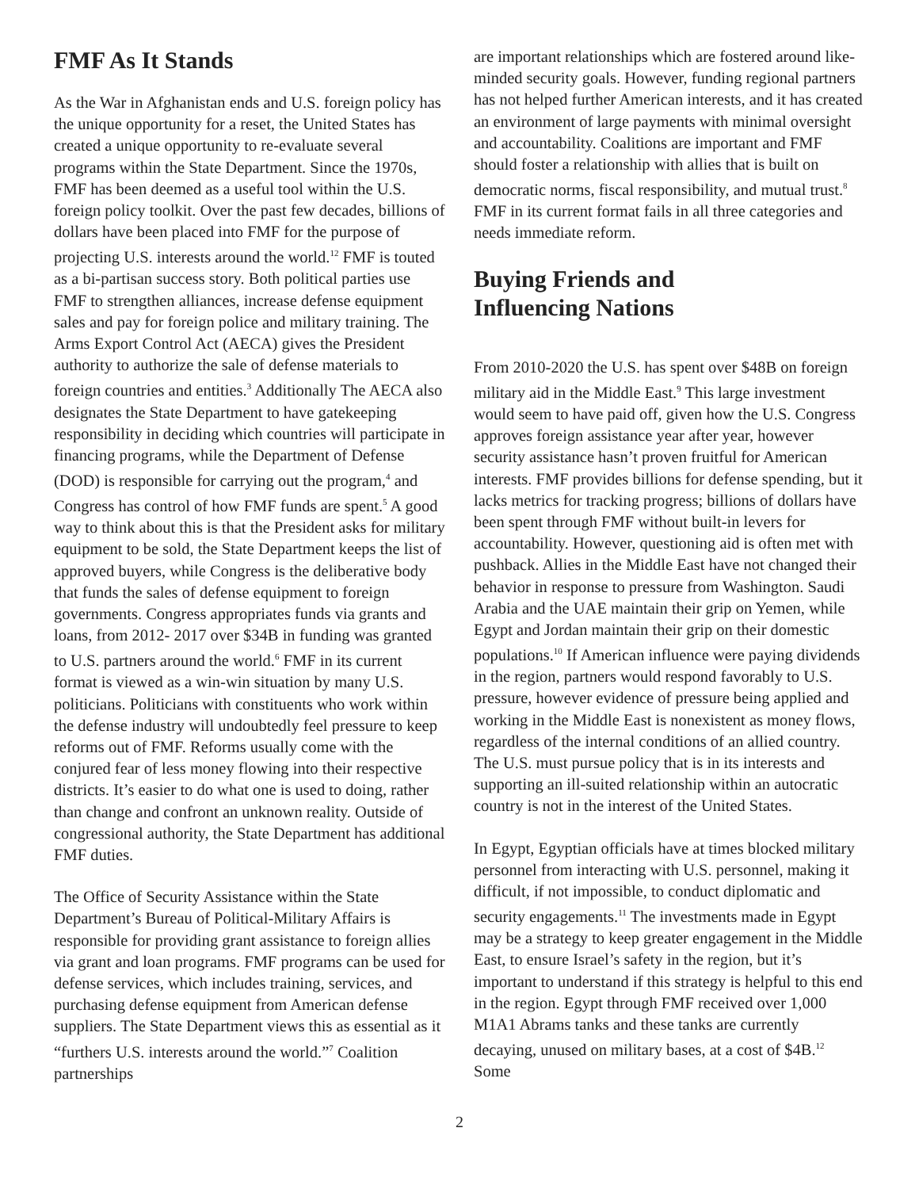FMF As It Stands
As the War in Afghanistan ends and U.S. foreign policy has the unique opportunity for a reset, the United States has created a unique opportunity to re-evaluate several programs within the State Department. Since the 1970s, FMF has been deemed as a useful tool within the U.S. foreign policy toolkit. Over the past few decades, billions of dollars have been placed into FMF for the purpose of projecting U.S. interests around the world.<sup>12</sup> FMF is touted as a bi-partisan success story. Both political parties use FMF to strengthen alliances, increase defense equipment sales and pay for foreign police and military training. The Arms Export Control Act (AECA) gives the President authority to authorize the sale of defense materials to foreign countries and entities.<sup>3</sup> Additionally The AECA also designates the State Department to have gatekeeping responsibility in deciding which countries will participate in financing programs, while the Department of Defense (DOD) is responsible for carrying out the program,<sup>4</sup> and Congress has control of how FMF funds are spent.<sup>5</sup> A good way to think about this is that the President asks for military equipment to be sold, the State Department keeps the list of approved buyers, while Congress is the deliberative body that funds the sales of defense equipment to foreign governments. Congress appropriates funds via grants and loans, from 2012- 2017 over $34B in funding was granted to U.S. partners around the world.<sup>6</sup> FMF in its current format is viewed as a win-win situation by many U.S. politicians. Politicians with constituents who work within the defense industry will undoubtedly feel pressure to keep reforms out of FMF. Reforms usually come with the conjured fear of less money flowing into their respective districts. It’s easier to do what one is used to doing, rather than change and confront an unknown reality. Outside of congressional authority, the State Department has additional FMF duties.
The Office of Security Assistance within the State Department’s Bureau of Political-Military Affairs is responsible for providing grant assistance to foreign allies via grant and loan programs. FMF programs can be used for defense services, which includes training, services, and purchasing defense equipment from American defense suppliers. The State Department views this as essential as it “furthers U.S. interests around the world.”<sup>7</sup> Coalition partnerships
are important relationships which are fostered around like-minded security goals. However, funding regional partners has not helped further American interests, and it has created an environment of large payments with minimal oversight and accountability. Coalitions are important and FMF should foster a relationship with allies that is built on democratic norms, fiscal responsibility, and mutual trust.<sup>8</sup> FMF in its current format fails in all three categories and needs immediate reform.
Buying Friends and
Influencing Nations
From 2010-2020 the U.S. has spent over $48B on foreign military aid in the Middle East.<sup>9</sup> This large investment would seem to have paid off, given how the U.S. Congress approves foreign assistance year after year, however security assistance hasn’t proven fruitful for American interests. FMF provides billions for defense spending, but it lacks metrics for tracking progress; billions of dollars have been spent through FMF without built-in levers for accountability. However, questioning aid is often met with pushback. Allies in the Middle East have not changed their behavior in response to pressure from Washington. Saudi Arabia and the UAE maintain their grip on Yemen, while Egypt and Jordan maintain their grip on their domestic populations.<sup>10</sup> If American influence were paying dividends in the region, partners would respond favorably to U.S. pressure, however evidence of pressure being applied and working in the Middle East is nonexistent as money flows, regardless of the internal conditions of an allied country. The U.S. must pursue policy that is in its interests and supporting an ill-suited relationship within an autocratic country is not in the interest of the United States.
In Egypt, Egyptian officials have at times blocked military personnel from interacting with U.S. personnel, making it difficult, if not impossible, to conduct diplomatic and security engagements.<sup>11</sup> The investments made in Egypt may be a strategy to keep greater engagement in the Middle East, to ensure Israel’s safety in the region, but it’s important to understand if this strategy is helpful to this end in the region. Egypt through FMF received over 1,000 M1A1 Abrams tanks and these tanks are currently decaying, unused on military bases, at a cost of $4B.<sup>12</sup> Some
2